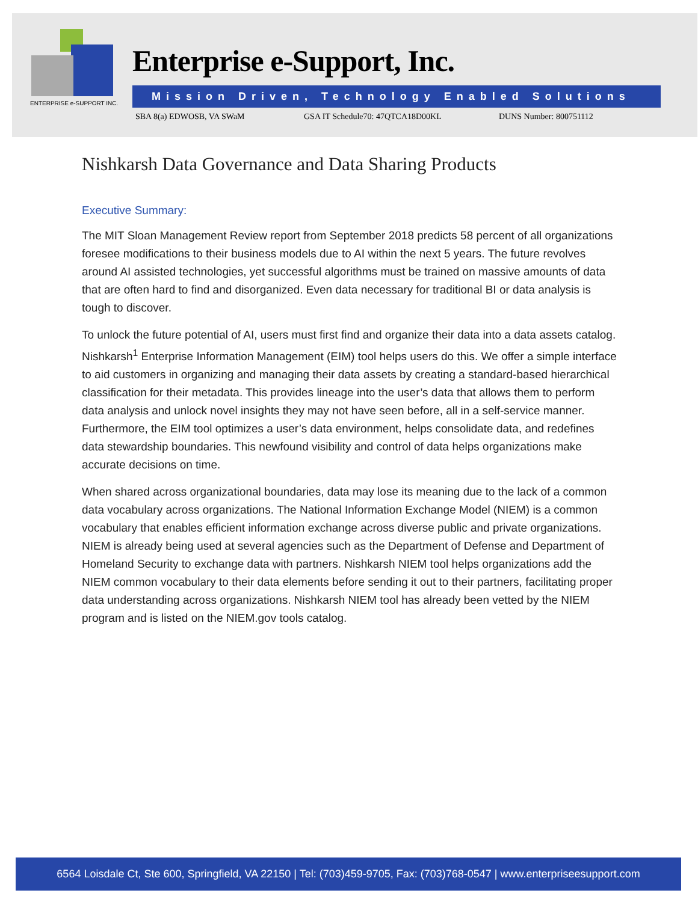ENTERPRISE e-SUPPORT INC.
Enterprise e-Support, Inc.
Mission Driven, Technology Enabled Solutions
SBA 8(a) EDWOSB, VA SWaM GSA IT Schedule70: 47QTCA18D00KL DUNS Number: 800751112
Nishkarsh Data Governance and Data Sharing Products
Executive Summary:
The MIT Sloan Management Review report from September 2018 predicts 58 percent of all organizations foresee modifications to their business models due to AI within the next 5 years. The future revolves around AI assisted technologies, yet successful algorithms must be trained on massive amounts of data that are often hard to find and disorganized. Even data necessary for traditional BI or data analysis is tough to discover.
To unlock the future potential of AI, users must first find and organize their data into a data assets catalog. Nishkarsh<sup>1</sup> Enterprise Information Management (EIM) tool helps users do this. We offer a simple interface to aid customers in organizing and managing their data assets by creating a standard-based hierarchical classification for their metadata. This provides lineage into the user’s data that allows them to perform data analysis and unlock novel insights they may not have seen before, all in a self-service manner. Furthermore, the EIM tool optimizes a user’s data environment, helps consolidate data, and redefines data stewardship boundaries. This newfound visibility and control of data helps organizations make accurate decisions on time.
When shared across organizational boundaries, data may lose its meaning due to the lack of a common data vocabulary across organizations. The National Information Exchange Model (NIEM) is a common vocabulary that enables efficient information exchange across diverse public and private organizations. NIEM is already being used at several agencies such as the Department of Defense and Department of Homeland Security to exchange data with partners. Nishkarsh NIEM tool helps organizations add the NIEM common vocabulary to their data elements before sending it out to their partners, facilitating proper data understanding across organizations. Nishkarsh NIEM tool has already been vetted by the NIEM program and is listed on the NIEM.gov tools catalog.
6564 Loisdale Ct, Ste 600, Springfield, VA 22150 | Tel: (703)459-9705, Fax: (703)768-0547 | www.enterpriseesupport.com